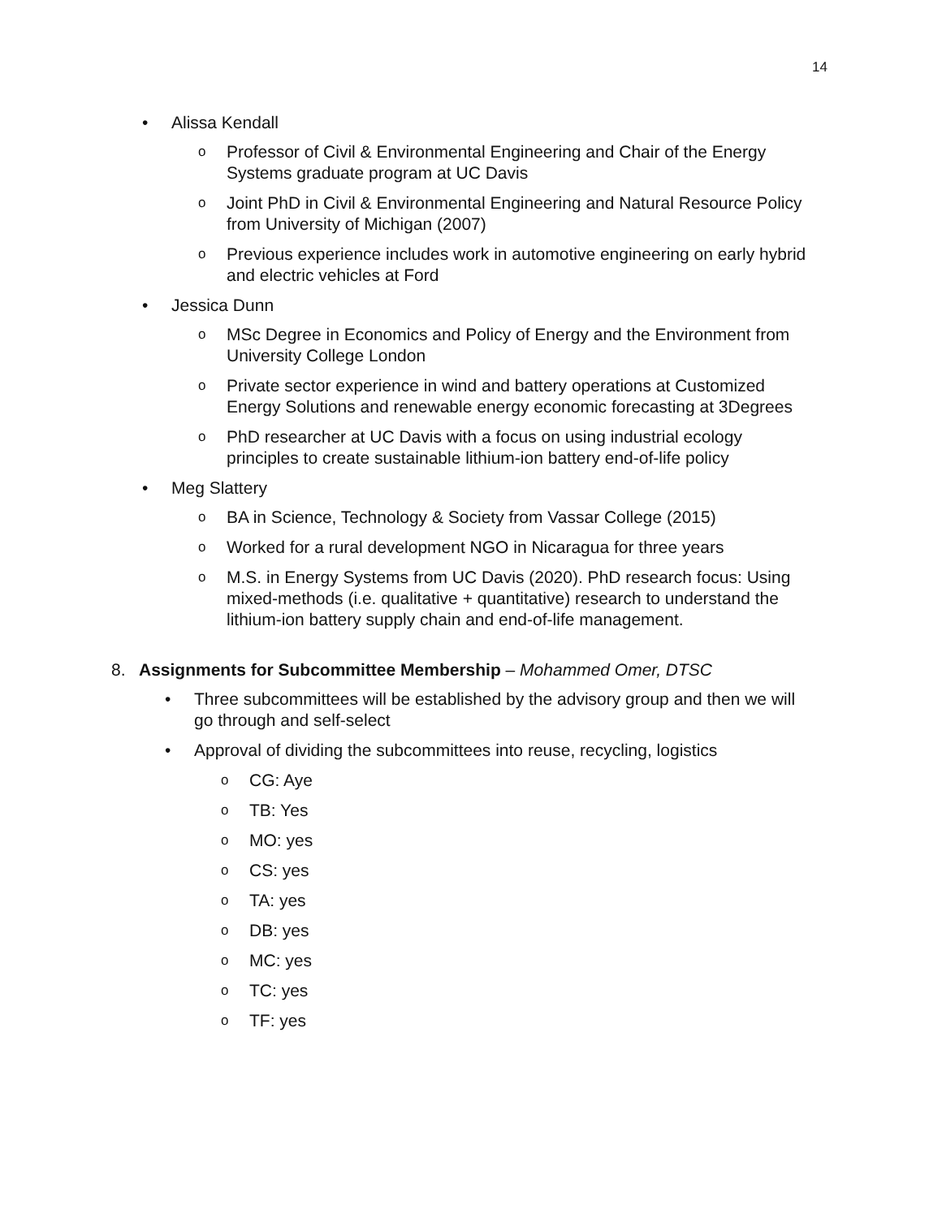14
• Alissa Kendall
o Professor of Civil & Environmental Engineering and Chair of the Energy Systems graduate program at UC Davis
o Joint PhD in Civil & Environmental Engineering and Natural Resource Policy from University of Michigan (2007)
o Previous experience includes work in automotive engineering on early hybrid and electric vehicles at Ford
• Jessica Dunn
o MSc Degree in Economics and Policy of Energy and the Environment from University College London
o Private sector experience in wind and battery operations at Customized Energy Solutions and renewable energy economic forecasting at 3Degrees
o PhD researcher at UC Davis with a focus on using industrial ecology principles to create sustainable lithium-ion battery end-of-life policy
• Meg Slattery
o BA in Science, Technology & Society from Vassar College (2015)
o Worked for a rural development NGO in Nicaragua for three years
o M.S. in Energy Systems from UC Davis (2020). PhD research focus: Using mixed-methods (i.e. qualitative + quantitative) research to understand the lithium-ion battery supply chain and end-of-life management.
8. Assignments for Subcommittee Membership – Mohammed Omer, DTSC
• Three subcommittees will be established by the advisory group and then we will go through and self-select
• Approval of dividing the subcommittees into reuse, recycling, logistics
o CG: Aye
o TB: Yes
o MO: yes
o CS: yes
o TA: yes
o DB: yes
o MC: yes
o TC: yes
o TF: yes